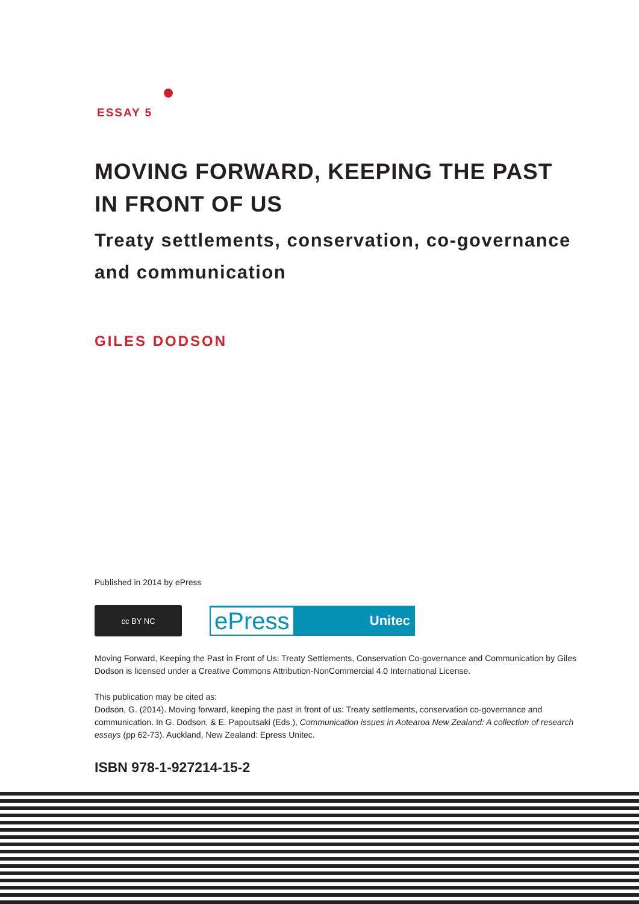ESSAY 5
MOVING FORWARD, KEEPING THE PAST IN FRONT OF US
Treaty settlements, conservation, co-governance and communication
GILES DODSON
Published in 2014 by ePress
cc BY NC
ePress Unitec
Moving Forward, Keeping the Past in Front of Us: Treaty Settlements, Conservation Co-governance and Communication by Giles Dodson is licensed under a Creative Commons Attribution-NonCommercial 4.0 International License.
This publication may be cited as:
Dodson, G. (2014). Moving forward, keeping the past in front of us: Treaty settlements, conservation co-governance and communication. In G. Dodson, & E. Papoutsaki (Eds.), Communication issues in Aotearoa New Zealand: A collection of research essays (pp 62-73). Auckland, New Zealand: Epress Unitec.
ISBN 978-1-927214-15-2